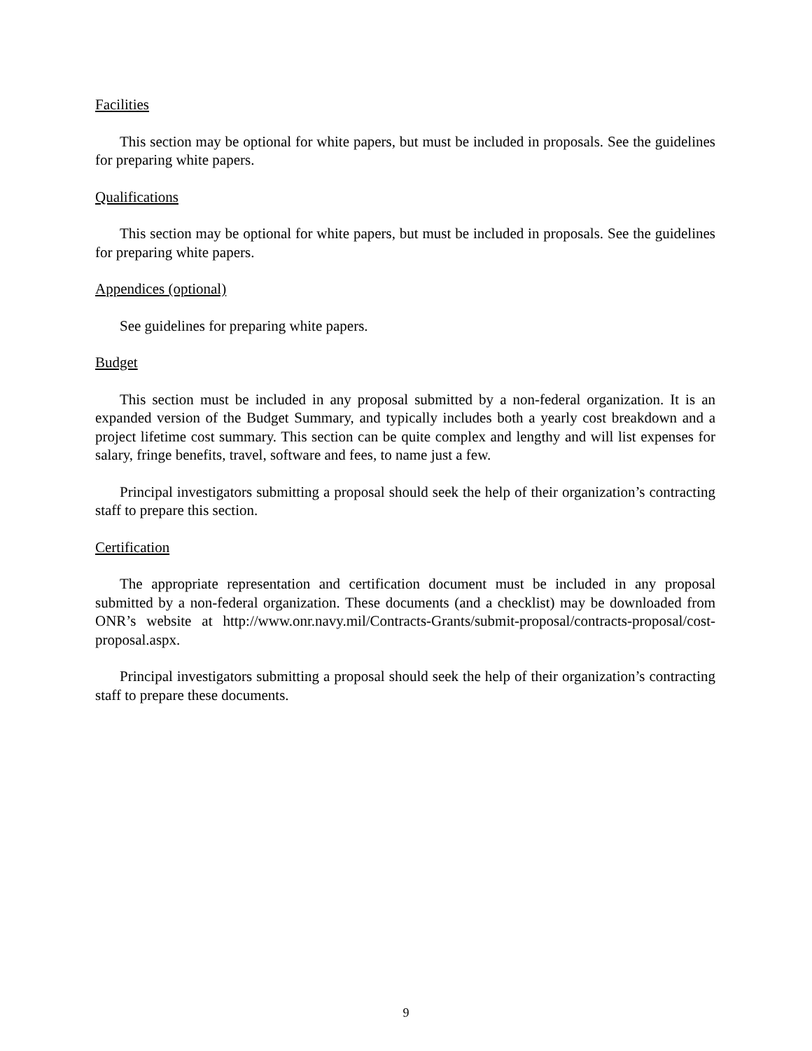Facilities
This section may be optional for white papers, but must be included in proposals. See the guidelines for preparing white papers.
Qualifications
This section may be optional for white papers, but must be included in proposals. See the guidelines for preparing white papers.
Appendices (optional)
See guidelines for preparing white papers.
Budget
This section must be included in any proposal submitted by a non-federal organization. It is an expanded version of the Budget Summary, and typically includes both a yearly cost breakdown and a project lifetime cost summary. This section can be quite complex and lengthy and will list expenses for salary, fringe benefits, travel, software and fees, to name just a few.
Principal investigators submitting a proposal should seek the help of their organization’s contracting staff to prepare this section.
Certification
The appropriate representation and certification document must be included in any proposal submitted by a non-federal organization. These documents (and a checklist) may be downloaded from ONR’s website at http://www.onr.navy.mil/Contracts-Grants/submit-proposal/contracts-proposal/cost-proposal.aspx.
Principal investigators submitting a proposal should seek the help of their organization’s contracting staff to prepare these documents.
9